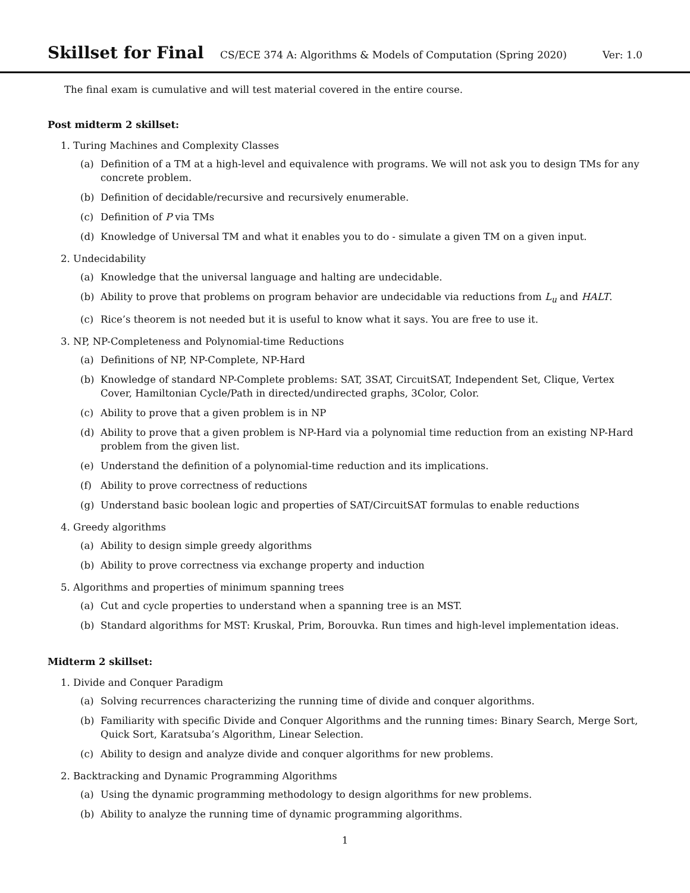Skillset for Final
CS/ECE 374 A: Algorithms & Models of Computation (Spring 2020)
Ver: 1.0
The final exam is cumulative and will test material covered in the entire course.
Post midterm 2 skillset:
1. Turing Machines and Complexity Classes
(a) Definition of a TM at a high-level and equivalence with programs. We will not ask you to design TMs for any concrete problem.
(b) Definition of decidable/recursive and recursively enumerable.
(c) Definition of P via TMs
(d) Knowledge of Universal TM and what it enables you to do - simulate a given TM on a given input.
2. Undecidability
(a) Knowledge that the universal language and halting are undecidable.
(b) Ability to prove that problems on program behavior are undecidable via reductions from L<sub>u</sub> and HALT.
(c) Rice’s theorem is not needed but it is useful to know what it says. You are free to use it.
3. NP, NP-Completeness and Polynomial-time Reductions
(a) Definitions of NP, NP-Complete, NP-Hard
(b) Knowledge of standard NP-Complete problems: SAT, 3SAT, CircuitSAT, Independent Set, Clique, Vertex Cover, Hamiltonian Cycle/Path in directed/undirected graphs, 3Color, Color.
(c) Ability to prove that a given problem is in NP
(d) Ability to prove that a given problem is NP-Hard via a polynomial time reduction from an existing NP-Hard problem from the given list.
(e) Understand the definition of a polynomial-time reduction and its implications.
(f) Ability to prove correctness of reductions
(g) Understand basic boolean logic and properties of SAT/CircuitSAT formulas to enable reductions
4. Greedy algorithms
(a) Ability to design simple greedy algorithms
(b) Ability to prove correctness via exchange property and induction
5. Algorithms and properties of minimum spanning trees
(a) Cut and cycle properties to understand when a spanning tree is an MST.
(b) Standard algorithms for MST: Kruskal, Prim, Borouvka. Run times and high-level implementation ideas.
Midterm 2 skillset:
1. Divide and Conquer Paradigm
(a) Solving recurrences characterizing the running time of divide and conquer algorithms.
(b) Familiarity with specific Divide and Conquer Algorithms and the running times: Binary Search, Merge Sort, Quick Sort, Karatsuba’s Algorithm, Linear Selection.
(c) Ability to design and analyze divide and conquer algorithms for new problems.
2. Backtracking and Dynamic Programming Algorithms
(a) Using the dynamic programming methodology to design algorithms for new problems.
(b) Ability to analyze the running time of dynamic programming algorithms.
1